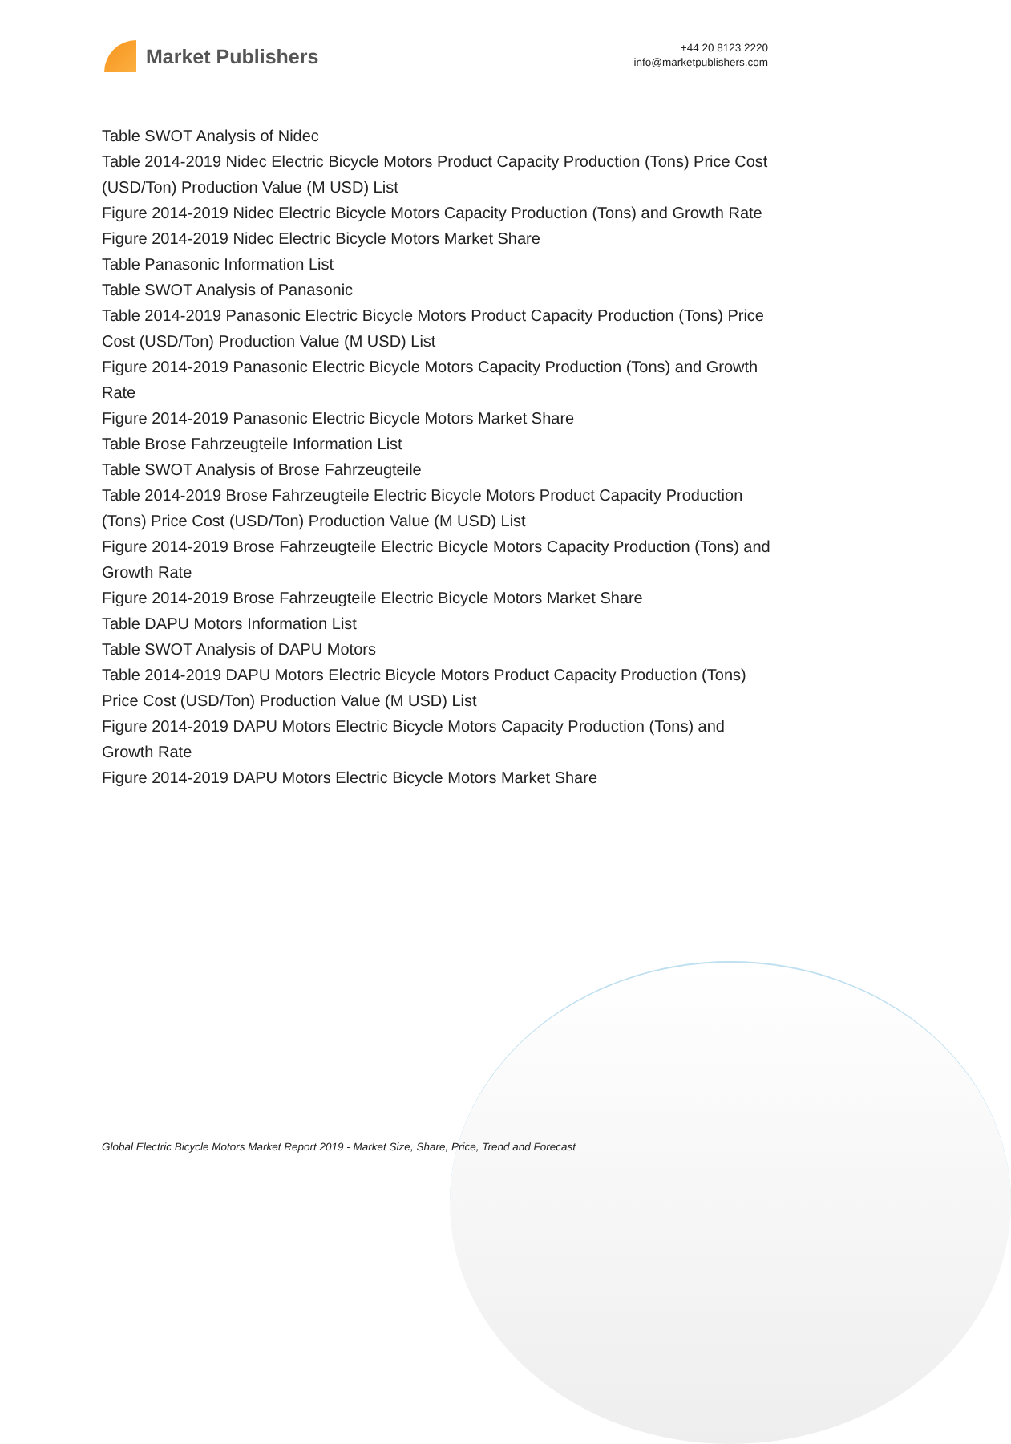Market Publishers
+44 20 8123 2220
info@marketpublishers.com
Table SWOT Analysis of Nidec
Table 2014-2019 Nidec Electric Bicycle Motors Product Capacity Production (Tons) Price Cost (USD/Ton) Production Value (M USD) List
Figure 2014-2019 Nidec Electric Bicycle Motors Capacity Production (Tons) and Growth Rate
Figure 2014-2019 Nidec Electric Bicycle Motors Market Share
Table Panasonic Information List
Table SWOT Analysis of Panasonic
Table 2014-2019 Panasonic Electric Bicycle Motors Product Capacity Production (Tons) Price Cost (USD/Ton) Production Value (M USD) List
Figure 2014-2019 Panasonic Electric Bicycle Motors Capacity Production (Tons) and Growth Rate
Figure 2014-2019 Panasonic Electric Bicycle Motors Market Share
Table Brose Fahrzeugteile Information List
Table SWOT Analysis of Brose Fahrzeugteile
Table 2014-2019 Brose Fahrzeugteile Electric Bicycle Motors Product Capacity Production (Tons) Price Cost (USD/Ton) Production Value (M USD) List
Figure 2014-2019 Brose Fahrzeugteile Electric Bicycle Motors Capacity Production (Tons) and Growth Rate
Figure 2014-2019 Brose Fahrzeugteile Electric Bicycle Motors Market Share
Table DAPU Motors Information List
Table SWOT Analysis of DAPU Motors
Table 2014-2019 DAPU Motors Electric Bicycle Motors Product Capacity Production (Tons) Price Cost (USD/Ton) Production Value (M USD) List
Figure 2014-2019 DAPU Motors Electric Bicycle Motors Capacity Production (Tons) and Growth Rate
Figure 2014-2019 DAPU Motors Electric Bicycle Motors Market Share
Global Electric Bicycle Motors Market Report 2019 - Market Size, Share, Price, Trend and Forecast